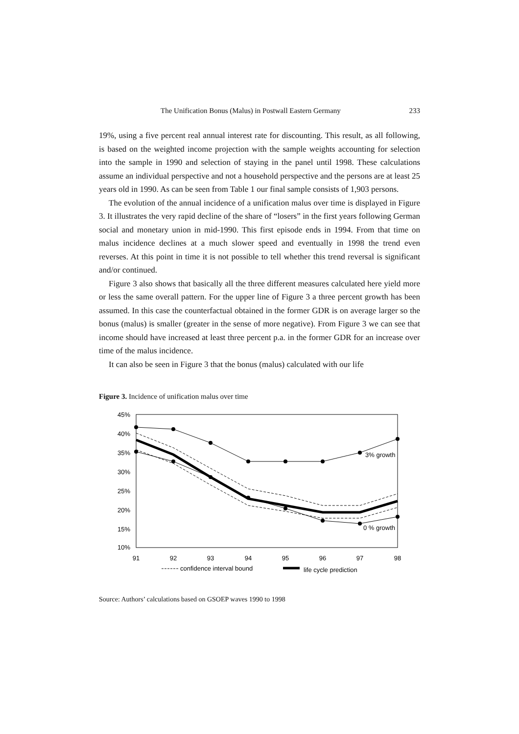The Unification Bonus (Malus) in Postwall Eastern Germany 233
19%, using a five percent real annual interest rate for discounting. This result, as all following, is based on the weighted income projection with the sample weights accounting for selection into the sample in 1990 and selection of staying in the panel until 1998. These calculations assume an individual perspective and not a household perspective and the persons are at least 25 years old in 1990. As can be seen from Table 1 our final sample consists of 1,903 persons.
The evolution of the annual incidence of a unification malus over time is displayed in Figure 3. It illustrates the very rapid decline of the share of “losers” in the first years following German social and monetary union in mid-1990. This first episode ends in 1994. From that time on malus incidence declines at a much slower speed and eventually in 1998 the trend even reverses. At this point in time it is not possible to tell whether this trend reversal is significant and/or continued.
Figure 3 also shows that basically all the three different measures calculated here yield more or less the same overall pattern. For the upper line of Figure 3 a three percent growth has been assumed. In this case the counterfactual obtained in the former GDR is on average larger so the bonus (malus) is smaller (greater in the sense of more negative). From Figure 3 we can see that income should have increased at least three percent p.a. in the former GDR for an increase over time of the malus incidence.
It can also be seen in Figure 3 that the bonus (malus) calculated with our life
Figure 3. Incidence of unification malus over time
45%
40%
35%
30%
25%
20%
15%
10%
91
92
93
94
95
96
97
98
3% growth
0 % growth
confidence interval bound
life cycle prediction
Source: Authors’ calculations based on GSOEP waves 1990 to 1998